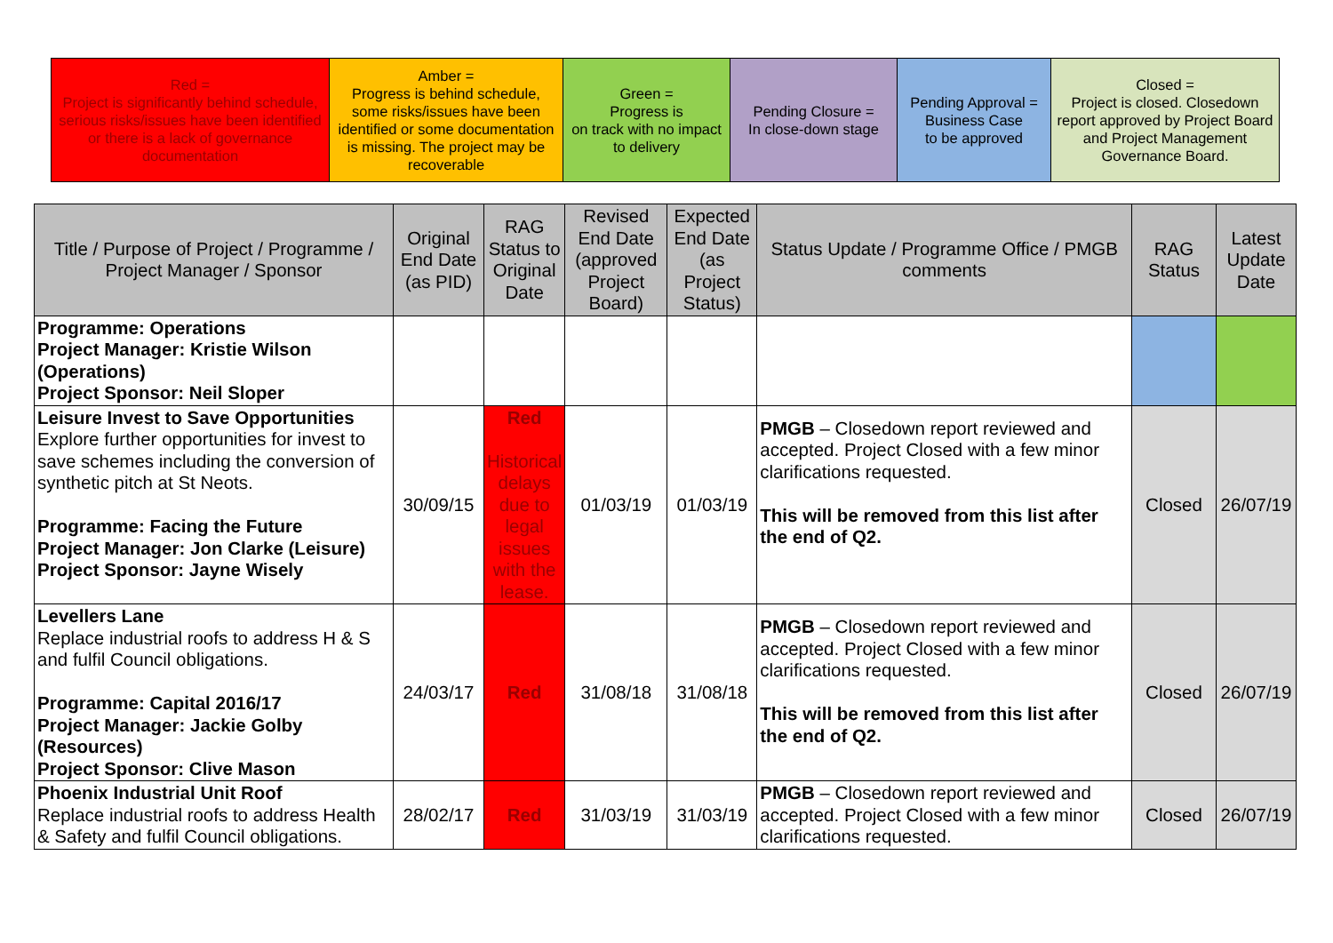| Red = Project is significantly behind schedule, serious risks/issues have been identified or there is a lack of governance documentation | Amber = Progress is behind schedule, some risks/issues have been identified or some documentation is missing. The project may be recoverable | Green = Progress is on track with no impact to delivery | Pending Closure = In close-down stage | Pending Approval = Business Case to be approved | Closed = Project is closed. Closedown report approved by Project Board and Project Management Governance Board. |
| Title / Purpose of Project / Programme / Project Manager / Sponsor | Original End Date (as PID) | RAG Status to Original Date | Revised End Date (approved Project Board) | Expected End Date (as Project Status) | Status Update / Programme Office / PMGB comments | RAG Status | Latest Update Date |
| --- | --- | --- | --- | --- | --- | --- | --- |
| Programme: Operations Project Manager: Kristie Wilson (Operations) Project Sponsor: Neil Sloper | | | | | | | |
| Leisure Invest to Save Opportunities Explore further opportunities for invest to save schemes including the conversion of synthetic pitch at St Neots. Programme: Facing the Future Project Manager: Jon Clarke (Leisure) Project Sponsor: Jayne Wisely | 30/09/15 | Red Historical delays due to legal issues with the lease. | 01/03/19 | 01/03/19 | PMGB – Closedown report reviewed and accepted. Project Closed with a few minor clarifications requested. This will be removed from this list after the end of Q2. | Closed | 26/07/19 |
| Levellers Lane Replace industrial roofs to address H & S and fulfil Council obligations. Programme: Capital 2016/17 Project Manager: Jackie Golby (Resources) Project Sponsor: Clive Mason | 24/03/17 | Red | 31/08/18 | 31/08/18 | PMGB – Closedown report reviewed and accepted. Project Closed with a few minor clarifications requested. This will be removed from this list after the end of Q2. | Closed | 26/07/19 |
| Phoenix Industrial Unit Roof Replace industrial roofs to address Health & Safety and fulfil Council obligations. | 28/02/17 | Red | 31/03/19 | 31/03/19 | PMGB – Closedown report reviewed and accepted. Project Closed with a few minor clarifications requested. | Closed | 26/07/19 |